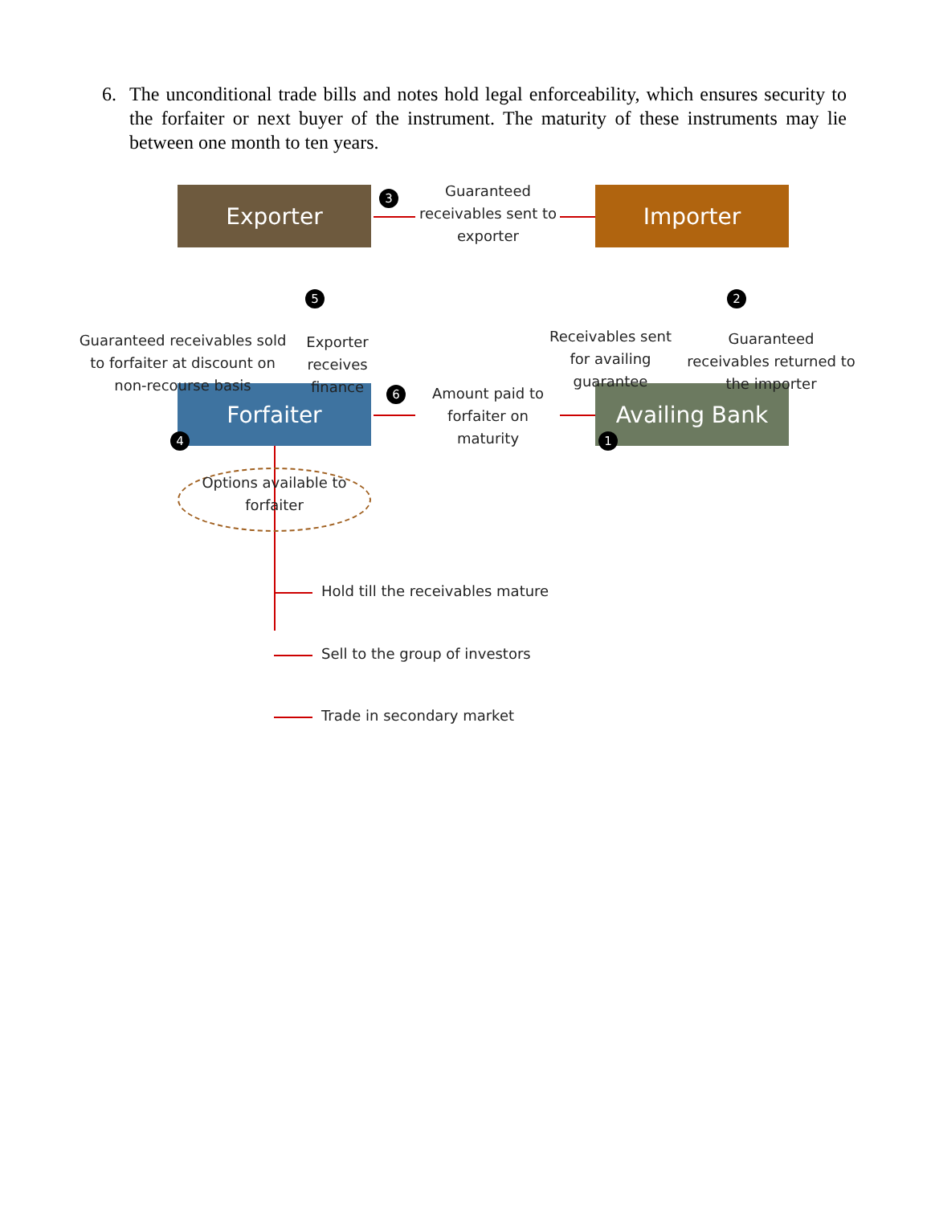6. The unconditional trade bills and notes hold legal enforceability, which ensures security to the forfaiter or next buyer of the instrument. The maturity of these instruments may lie between one month to ten years.
Exporter Importer
Forfaiter Availing Bank
3
Guaranteed receivables sent to exporter
Guaranteed receivables sold to forfaiter at discount on non-recourse basis
4
5
Exporter receives finance
Receivables sent for availing guarantee
1
2
Guaranteed receivables returned to the importer
6
Amount paid to forfaiter on maturity
Options available to forfaiter
Hold till the receivables mature
Sell to the group of investors
Trade in secondary market